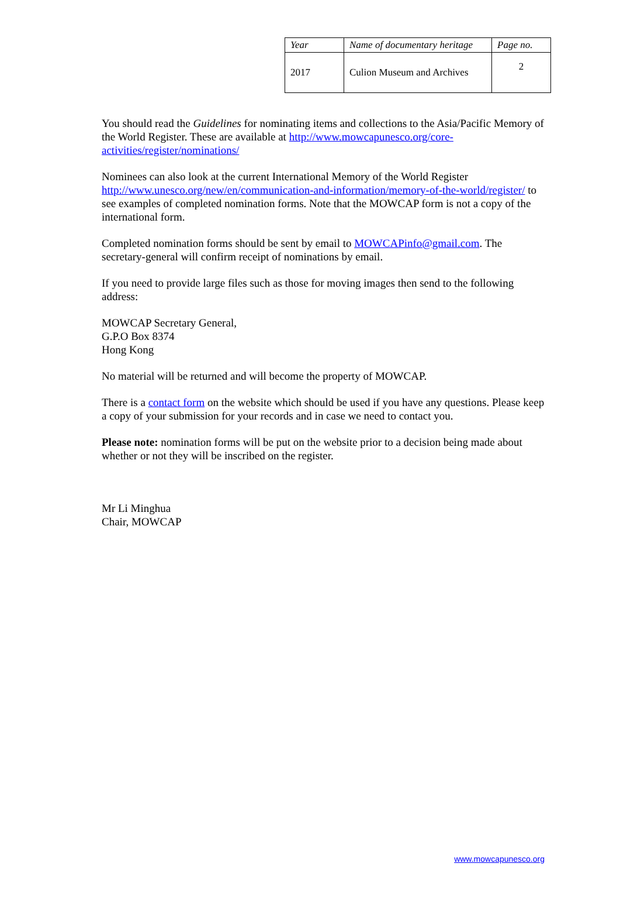| Year | Name of documentary heritage | Page no. |
| --- | --- | --- |
| 2017 | Culion Museum and Archives | 2 |
You should read the Guidelines for nominating items and collections to the Asia/Pacific Memory of the World Register. These are available at http://www.mowcapunesco.org/core-activities/register/nominations/
Nominees can also look at the current International Memory of the World Register http://www.unesco.org/new/en/communication-and-information/memory-of-the-world/register/ to see examples of completed nomination forms. Note that the MOWCAP form is not a copy of the international form.
Completed nomination forms should be sent by email to MOWCAPinfo@gmail.com. The secretary-general will confirm receipt of nominations by email.
If you need to provide large files such as those for moving images then send to the following address:
MOWCAP Secretary General,
G.P.O Box 8374
Hong Kong
No material will be returned and will become the property of MOWCAP.
There is a contact form on the website which should be used if you have any questions. Please keep a copy of your submission for your records and in case we need to contact you.
Please note: nomination forms will be put on the website prior to a decision being made about whether or not they will be inscribed on the register.
Mr Li Minghua
Chair, MOWCAP
www.mowcapunesco.org